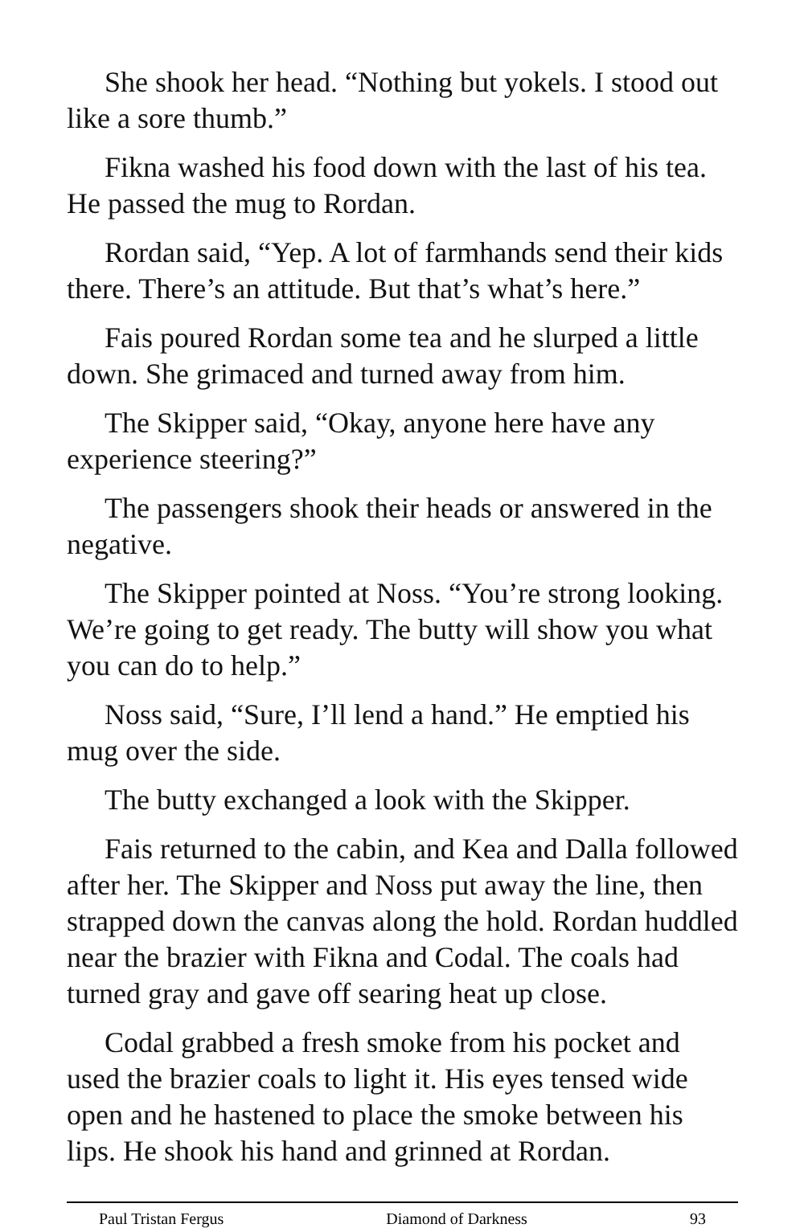She shook her head. “Nothing but yokels. I stood out like a sore thumb.”
Fikna washed his food down with the last of his tea. He passed the mug to Rordan.
Rordan said, “Yep. A lot of farmhands send their kids there. There’s an attitude. But that’s what’s here.”
Fais poured Rordan some tea and he slurped a little down. She grimaced and turned away from him.
The Skipper said, “Okay, anyone here have any experience steering?”
The passengers shook their heads or answered in the negative.
The Skipper pointed at Noss. “You’re strong looking. We’re going to get ready. The butty will show you what you can do to help.”
Noss said, “Sure, I’ll lend a hand.” He emptied his mug over the side.
The butty exchanged a look with the Skipper.
Fais returned to the cabin, and Kea and Dalla followed after her. The Skipper and Noss put away the line, then strapped down the canvas along the hold. Rordan huddled near the brazier with Fikna and Codal. The coals had turned gray and gave off searing heat up close.
Codal grabbed a fresh smoke from his pocket and used the brazier coals to light it. His eyes tensed wide open and he hastened to place the smoke between his lips. He shook his hand and grinned at Rordan.
Paul Tristan Fergus Diamond of Darkness 93